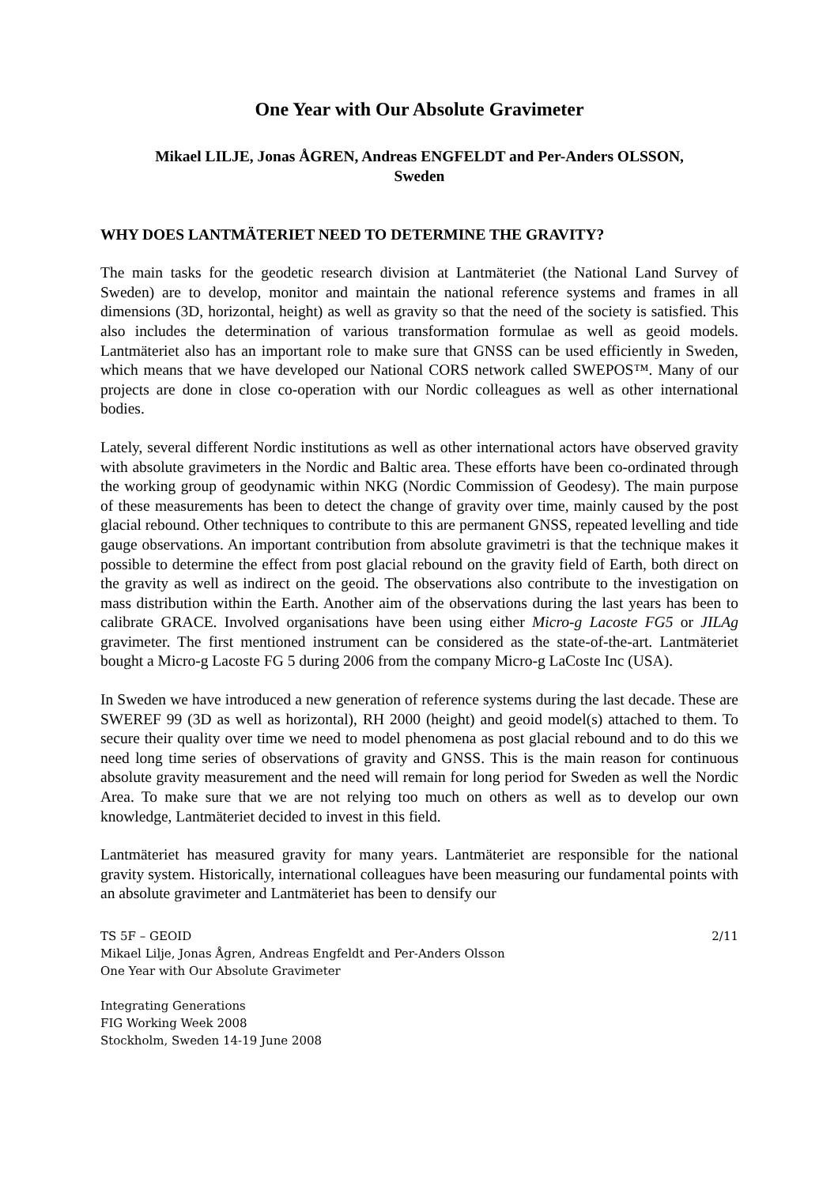One Year with Our Absolute Gravimeter
Mikael LILJE, Jonas ÅGREN, Andreas ENGFELDT and Per-Anders OLSSON,
Sweden
WHY DOES LANTMÄTERIET NEED TO DETERMINE THE GRAVITY?
The main tasks for the geodetic research division at Lantmäteriet (the National Land Survey of Sweden) are to develop, monitor and maintain the national reference systems and frames in all dimensions (3D, horizontal, height) as well as gravity so that the need of the society is satisfied. This also includes the determination of various transformation formulae as well as geoid models. Lantmäteriet also has an important role to make sure that GNSS can be used efficiently in Sweden, which means that we have developed our National CORS network called SWEPOS™. Many of our projects are done in close co-operation with our Nordic colleagues as well as other international bodies.
Lately, several different Nordic institutions as well as other international actors have observed gravity with absolute gravimeters in the Nordic and Baltic area. These efforts have been co-ordinated through the working group of geodynamic within NKG (Nordic Commission of Geodesy). The main purpose of these measurements has been to detect the change of gravity over time, mainly caused by the post glacial rebound. Other techniques to contribute to this are permanent GNSS, repeated levelling and tide gauge observations. An important contribution from absolute gravimetri is that the technique makes it possible to determine the effect from post glacial rebound on the gravity field of Earth, both direct on the gravity as well as indirect on the geoid. The observations also contribute to the investigation on mass distribution within the Earth. Another aim of the observations during the last years has been to calibrate GRACE. Involved organisations have been using either Micro-g Lacoste FG5 or JILAg gravimeter. The first mentioned instrument can be considered as the state-of-the-art. Lantmäteriet bought a Micro-g Lacoste FG 5 during 2006 from the company Micro-g LaCoste Inc (USA).
In Sweden we have introduced a new generation of reference systems during the last decade. These are SWEREF 99 (3D as well as horizontal), RH 2000 (height) and geoid model(s) attached to them. To secure their quality over time we need to model phenomena as post glacial rebound and to do this we need long time series of observations of gravity and GNSS. This is the main reason for continuous absolute gravity measurement and the need will remain for long period for Sweden as well the Nordic Area. To make sure that we are not relying too much on others as well as to develop our own knowledge, Lantmäteriet decided to invest in this field.
Lantmäteriet has measured gravity for many years. Lantmäteriet are responsible for the national gravity system. Historically, international colleagues have been measuring our fundamental points with an absolute gravimeter and Lantmäteriet has been to densify our
TS 5F – GEOID 2/11
Mikael Lilje, Jonas Ågren, Andreas Engfeldt and Per-Anders Olsson
One Year with Our Absolute Gravimeter
Integrating Generations
FIG Working Week 2008
Stockholm, Sweden 14-19 June 2008